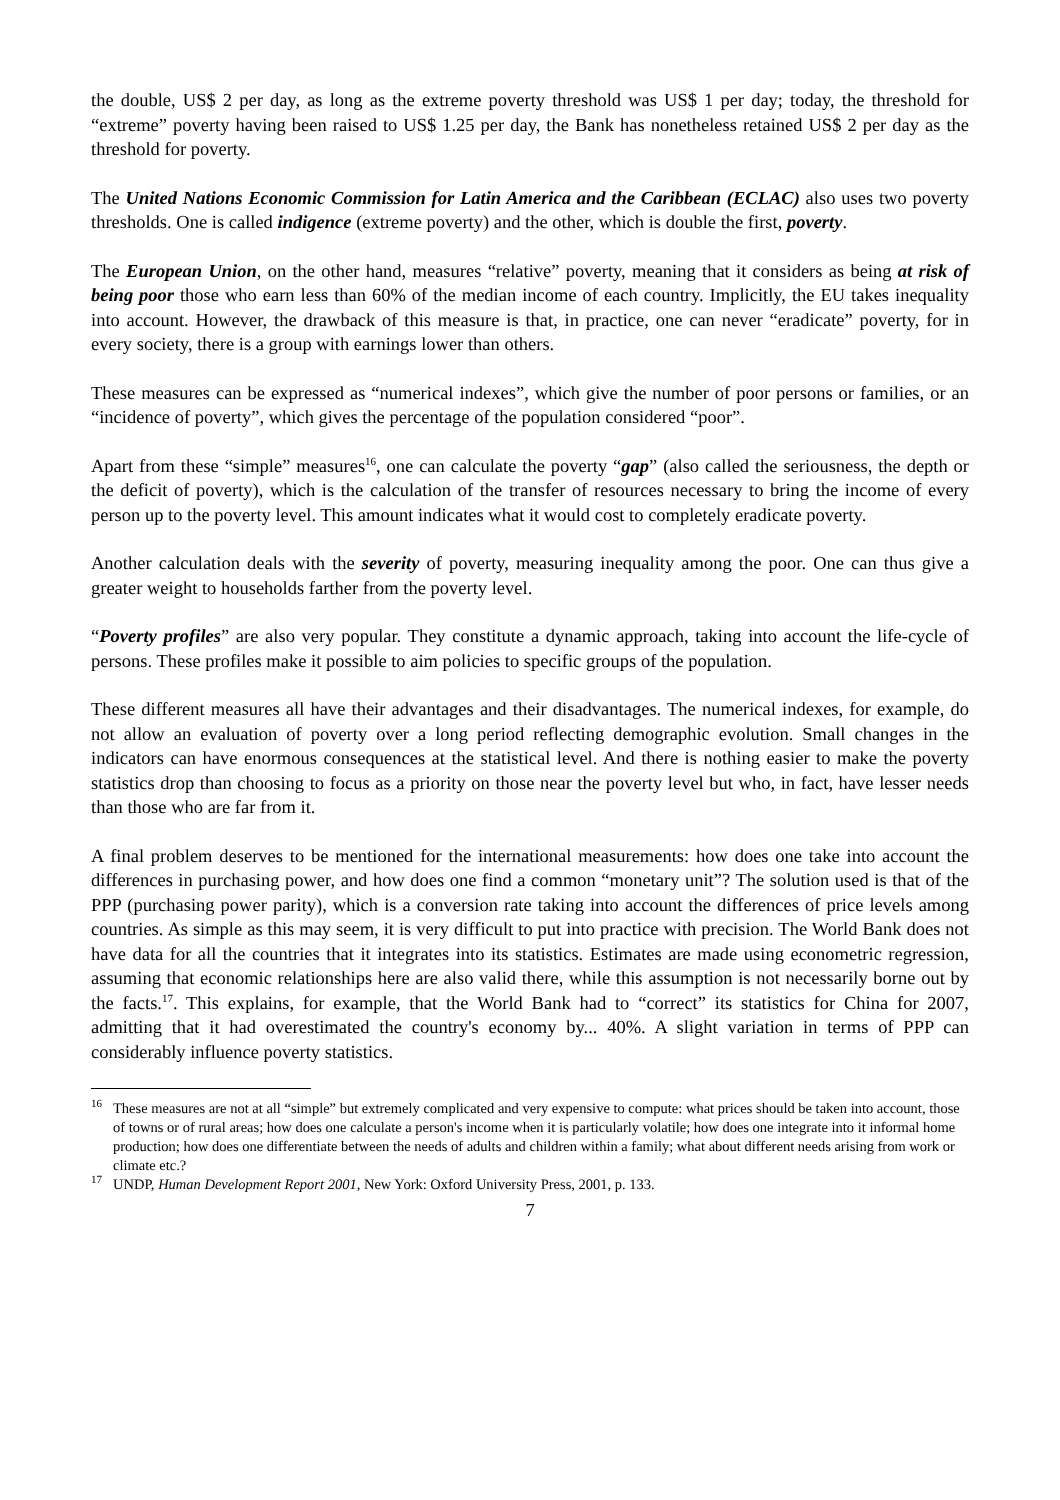the double, US$ 2 per day, as long as the extreme poverty threshold was US$ 1 per day; today, the threshold for “extreme” poverty having been raised to US$ 1.25 per day, the Bank has nonetheless retained US$ 2 per day as the threshold for poverty.
The United Nations Economic Commission for Latin America and the Caribbean (ECLAC) also uses two poverty thresholds. One is called indigence (extreme poverty) and the other, which is double the first, poverty.
The European Union, on the other hand, measures “relative” poverty, meaning that it considers as being at risk of being poor those who earn less than 60% of the median income of each country. Implicitly, the EU takes inequality into account. However, the drawback of this measure is that, in practice, one can never “eradicate” poverty, for in every society, there is a group with earnings lower than others.
These measures can be expressed as “numerical indexes”, which give the number of poor persons or families, or an “incidence of poverty”, which gives the percentage of the population considered “poor”.
Apart from these “simple” measures<sup>16</sup>, one can calculate the poverty “gap” (also called the seriousness, the depth or the deficit of poverty), which is the calculation of the transfer of resources necessary to bring the income of every person up to the poverty level. This amount indicates what it would cost to completely eradicate poverty.
Another calculation deals with the severity of poverty, measuring inequality among the poor. One can thus give a greater weight to households farther from the poverty level.
“Poverty profiles” are also very popular. They constitute a dynamic approach, taking into account the life-cycle of persons. These profiles make it possible to aim policies to specific groups of the population.
These different measures all have their advantages and their disadvantages. The numerical indexes, for example, do not allow an evaluation of poverty over a long period reflecting demographic evolution. Small changes in the indicators can have enormous consequences at the statistical level. And there is nothing easier to make the poverty statistics drop than choosing to focus as a priority on those near the poverty level but who, in fact, have lesser needs than those who are far from it.
A final problem deserves to be mentioned for the international measurements: how does one take into account the differences in purchasing power, and how does one find a common “monetary unit”? The solution used is that of the PPP (purchasing power parity), which is a conversion rate taking into account the differences of price levels among countries. As simple as this may seem, it is very difficult to put into practice with precision. The World Bank does not have data for all the countries that it integrates into its statistics. Estimates are made using econometric regression, assuming that economic relationships here are also valid there, while this assumption is not necessarily borne out by the facts.<sup>17</sup>. This explains, for example, that the World Bank had to “correct” its statistics for China for 2007, admitting that it had overestimated the country's economy by... 40%. A slight variation in terms of PPP can considerably influence poverty statistics.
<sup>16</sup> These measures are not at all “simple” but extremely complicated and very expensive to compute: what prices should be taken into account, those of towns or of rural areas; how does one calculate a person's income when it is particularly volatile; how does one integrate into it informal home production; how does one differentiate between the needs of adults and children within a family; what about different needs arising from work or climate etc.?
<sup>17</sup> UNDP, Human Development Report 2001, New York: Oxford University Press, 2001, p. 133.
7